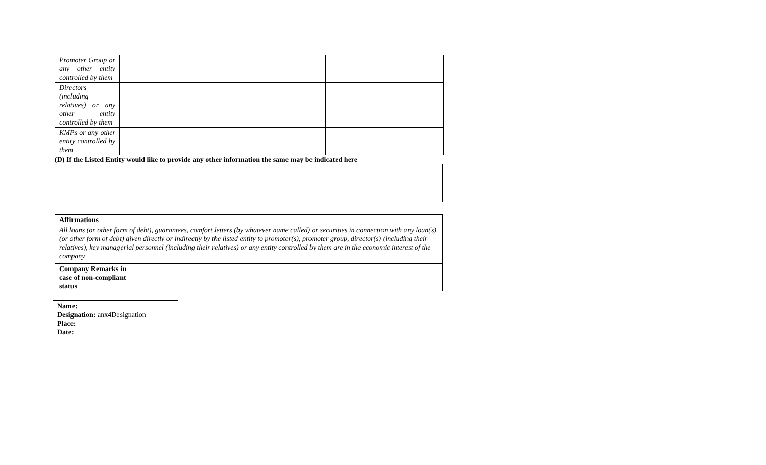| Promoter Group or any other entity controlled by them | | | |
| Directors (including relatives) or any other entity controlled by them | | | |
| KMPs or any other entity controlled by them | | | |
(D) If the Listed Entity would like to provide any other information the same may be indicated here
| Affirmations | |
| All loans (or other form of debt), guarantees, comfort letters (by whatever name called) or securities in connection with any loan(s) (or other form of debt) given directly or indirectly by the listed entity to promoter(s), promoter group, director(s) (including their relatives), key managerial personnel (including their relatives) or any entity controlled by them are in the economic interest of the company | |
| Company Remarks in case of non-compliant status | |
Name:
Designation: anx4Designation
Place:
Date: